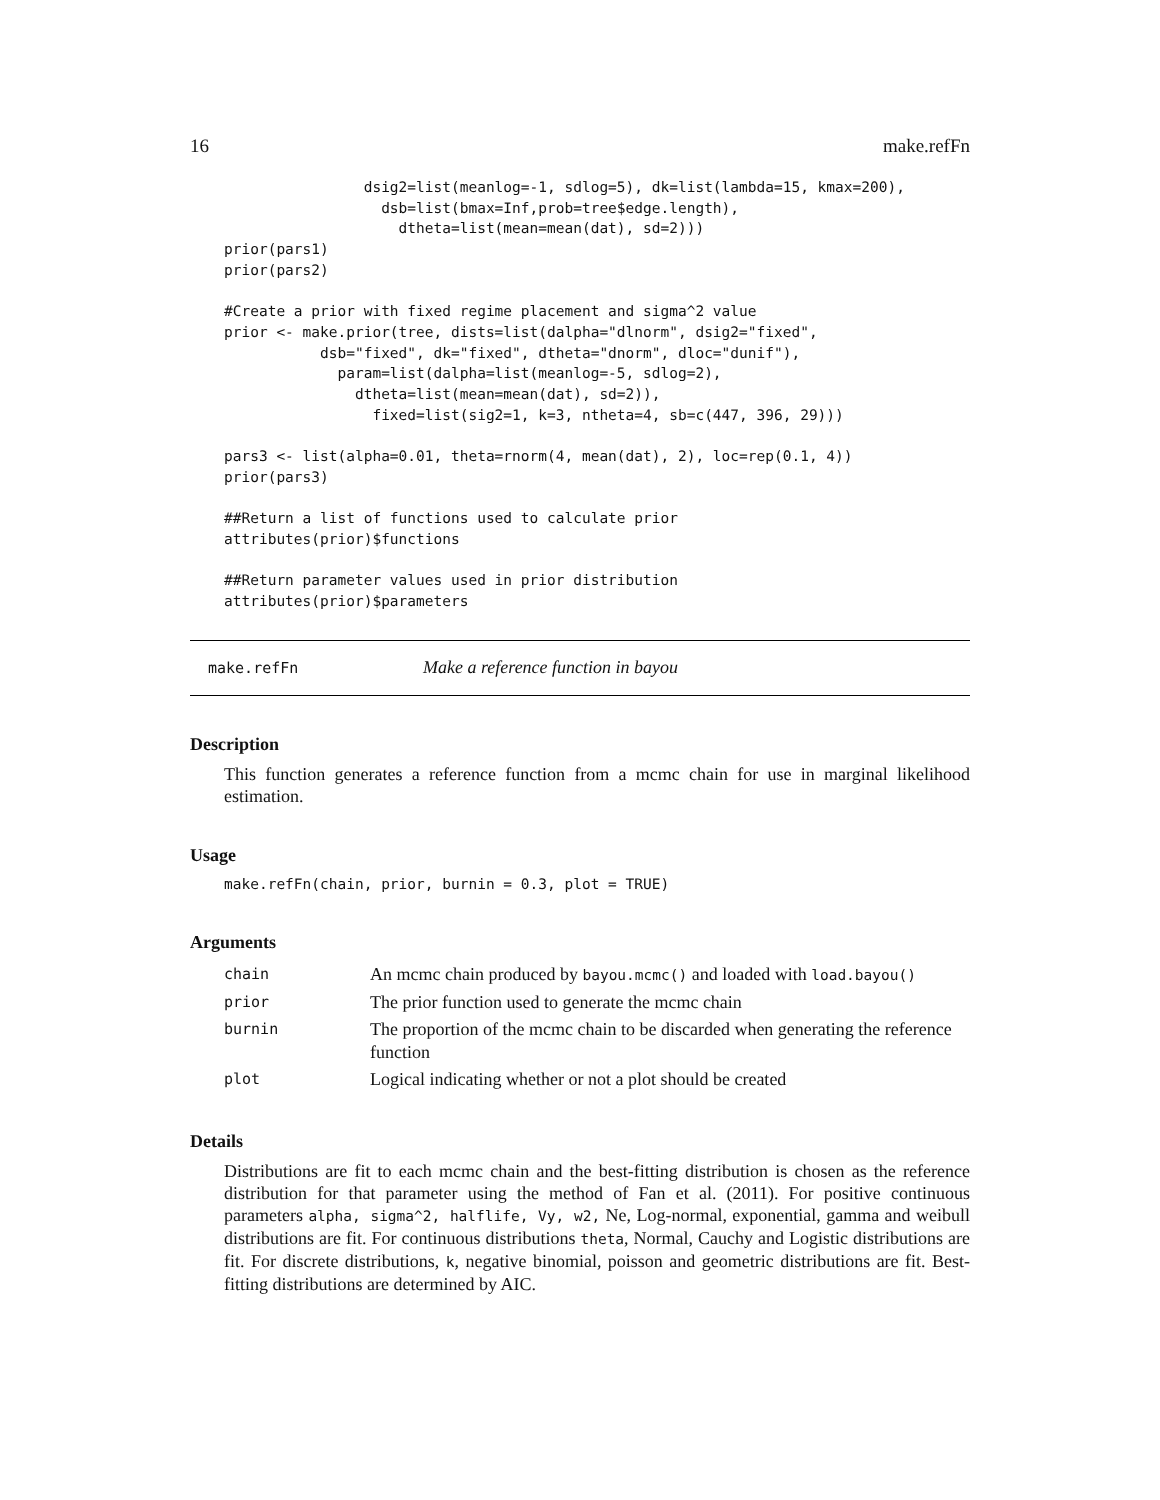16 make.refFn
                dsig2=list(meanlog=-1, sdlog=5), dk=list(lambda=15, kmax=200),
                  dsb=list(bmax=Inf,prob=tree$edge.length),
                    dtheta=list(mean=mean(dat), sd=2)))
prior(pars1)
prior(pars2)

#Create a prior with fixed regime placement and sigma^2 value
prior <- make.prior(tree, dists=list(dalpha="dlnorm", dsig2="fixed",
           dsb="fixed", dk="fixed", dtheta="dnorm", dloc="dunif"),
             param=list(dalpha=list(meanlog=-5, sdlog=2),
               dtheta=list(mean=mean(dat), sd=2)),
                 fixed=list(sig2=1, k=3, ntheta=4, sb=c(447, 396, 29)))

pars3 <- list(alpha=0.01, theta=rnorm(4, mean(dat), 2), loc=rep(0.1, 4))
prior(pars3)

##Return a list of functions used to calculate prior
attributes(prior)$functions

##Return parameter values used in prior distribution
attributes(prior)$parameters
make.refFn Make a reference function in bayou
Description
This function generates a reference function from a mcmc chain for use in marginal likelihood estimation.
Usage
make.refFn(chain, prior, burnin = 0.3, plot = TRUE)
Arguments
| chain | An mcmc chain produced by bayou.mcmc() and loaded with load.bayou() |
| prior | The prior function used to generate the mcmc chain |
| burnin | The proportion of the mcmc chain to be discarded when generating the reference function |
| plot | Logical indicating whether or not a plot should be created |
Details
Distributions are fit to each mcmc chain and the best-fitting distribution is chosen as the reference distribution for that parameter using the method of Fan et al. (2011). For positive continuous parameters alpha, sigma^2, halflife, Vy, w2, Ne, Log-normal, exponential, gamma and weibull distributions are fit. For continuous distributions theta, Normal, Cauchy and Logistic distributions are fit. For discrete distributions, k, negative binomial, poisson and geometric distributions are fit. Best-fitting distributions are determined by AIC.